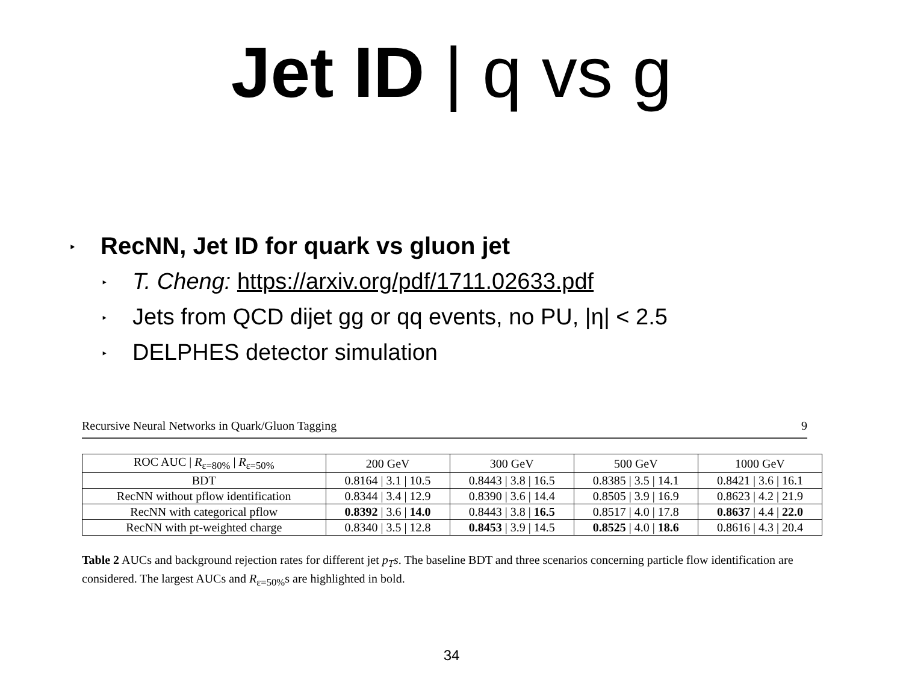Jet ID | q vs g
‣ RecNN, Jet ID for quark vs gluon jet
‣ T. Cheng: https://arxiv.org/pdf/1711.02633.pdf
‣ Jets from QCD dijet gg or qq events, no PU, |η| < 2.5
‣ DELPHES detector simulation
Recursive Neural Networks in Quark/Gluon Tagging 9
| ROC AUC / R<sub>ε=80%</sub> / R<sub>ε=50%</sub> | 200 GeV | 300 GeV | 500 GeV | 1000 GeV |
| --- | --- | --- | --- | --- |
| BDT | 0.8164 / 3.1 / 10.5 | 0.8443 / 3.8 / 16.5 | 0.8385 / 3.5 / 14.1 | 0.8421 / 3.6 / 16.1 |
| RecNN without pflow identification | 0.8344 / 3.4 / 12.9 | 0.8390 / 3.6 / 14.4 | 0.8505 / 3.9 / 16.9 | 0.8623 / 4.2 / 21.9 |
| RecNN with categorical pflow | 0.8392 / 3.6 / 14.0 | 0.8443 / 3.8 / 16.5 | 0.8517 / 4.0 / 17.8 | 0.8637 / 4.4 / 22.0 |
| RecNN with pt-weighted charge | 0.8340 / 3.5 / 12.8 | 0.8453 / 3.9 / 14.5 | 0.8525 / 4.0 / 18.6 | 0.8616 / 4.3 / 20.4 |
Table 2 AUCs and background rejection rates for different jet p<sub>T</sub>s. The baseline BDT and three scenarios concerning particle flow identification are considered. The largest AUCs and R<sub>ε=50%</sub>s are highlighted in bold.
34